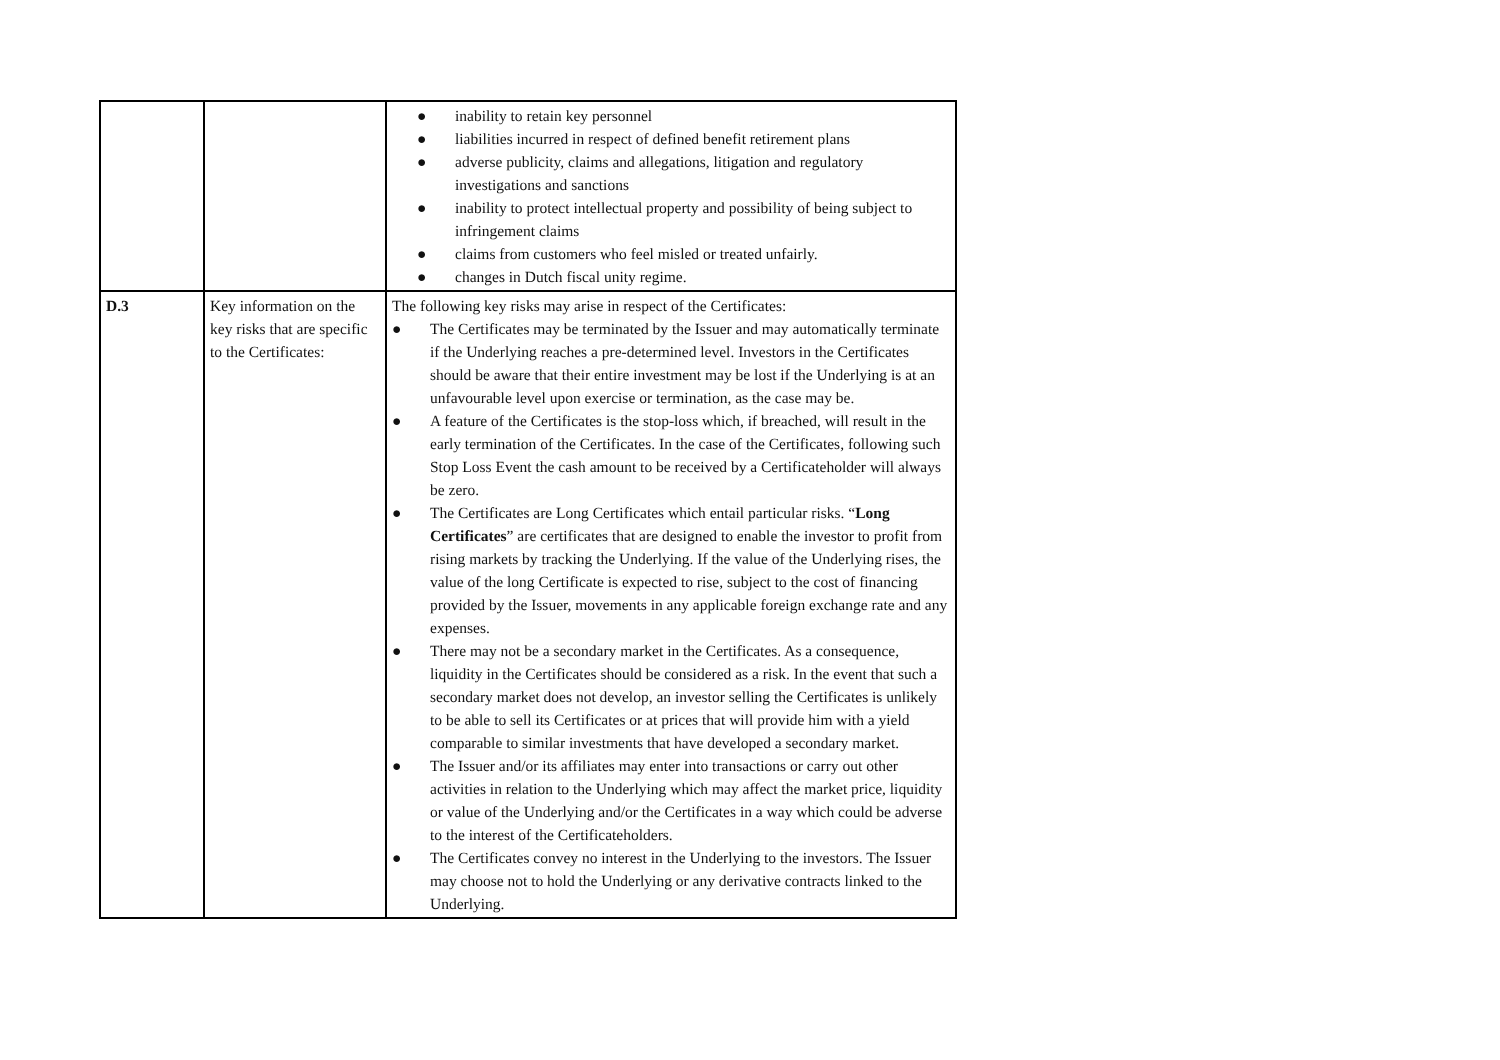| | | ● inability to retain key personnel ● liabilities incurred in respect of defined benefit retirement plans ● adverse publicity, claims and allegations, litigation and regulatory investigations and sanctions ● inability to protect intellectual property and possibility of being subject to infringement claims ● claims from customers who feel misled or treated unfairly. ● changes in Dutch fiscal unity regime. |
| D.3 | Key information on the key risks that are specific to the Certificates: | The following key risks may arise in respect of the Certificates: ● The Certificates may be terminated by the Issuer and may automatically terminate if the Underlying reaches a pre-determined level. Investors in the Certificates should be aware that their entire investment may be lost if the Underlying is at an unfavourable level upon exercise or termination, as the case may be. ● A feature of the Certificates is the stop-loss which, if breached, will result in the early termination of the Certificates. In the case of the Certificates, following such Stop Loss Event the cash amount to be received by a Certificateholder will always be zero. ● The Certificates are Long Certificates which entail particular risks. “ Long Certificates ” are certificates that are designed to enable the investor to profit from rising markets by tracking the Underlying. If the value of the Underlying rises, the value of the long Certificate is expected to rise, subject to the cost of financing provided by the Issuer, movements in any applicable foreign exchange rate and any expenses. ● There may not be a secondary market in the Certificates. As a consequence, liquidity in the Certificates should be considered as a risk. In the event that such a secondary market does not develop, an investor selling the Certificates is unlikely to be able to sell its Certificates or at prices that will provide him with a yield comparable to similar investments that have developed a secondary market. ● The Issuer and/or its affiliates may enter into transactions or carry out other activities in relation to the Underlying which may affect the market price, liquidity or value of the Underlying and/or the Certificates in a way which could be adverse to the interest of the Certificateholders. ● The Certificates convey no interest in the Underlying to the investors. The Issuer may choose not to hold the Underlying or any derivative contracts linked to the Underlying. |